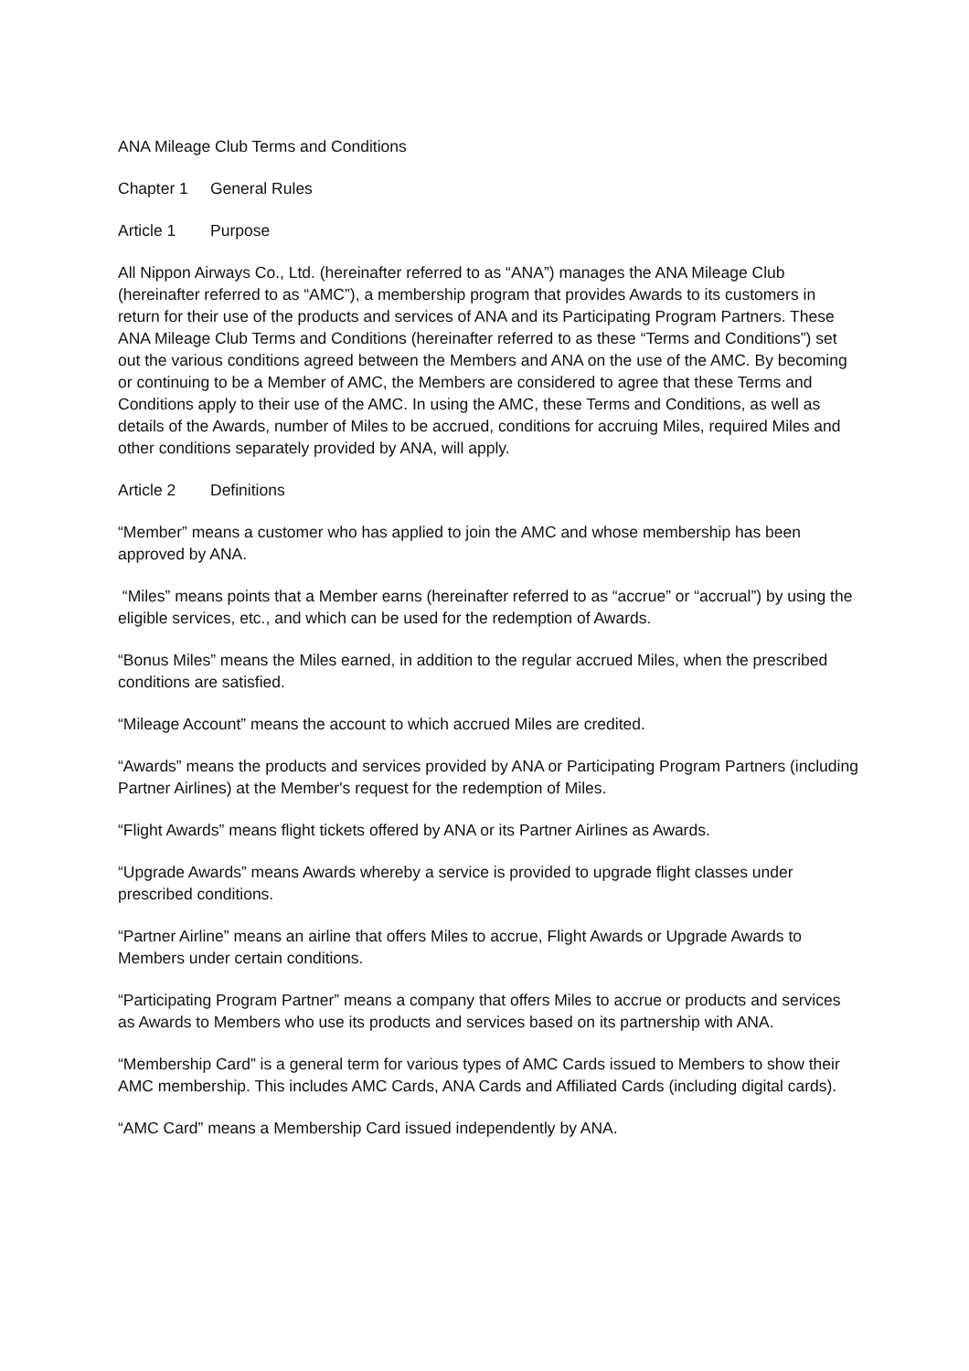ANA Mileage Club Terms and Conditions
Chapter 1 General Rules
Article 1 Purpose
All Nippon Airways Co., Ltd. (hereinafter referred to as “ANA”) manages the ANA Mileage Club (hereinafter referred to as “AMC”), a membership program that provides Awards to its customers in return for their use of the products and services of ANA and its Participating Program Partners. These ANA Mileage Club Terms and Conditions (hereinafter referred to as these “Terms and Conditions”) set out the various conditions agreed between the Members and ANA on the use of the AMC. By becoming or continuing to be a Member of AMC, the Members are considered to agree that these Terms and Conditions apply to their use of the AMC. In using the AMC, these Terms and Conditions, as well as details of the Awards, number of Miles to be accrued, conditions for accruing Miles, required Miles and other conditions separately provided by ANA, will apply.
Article 2 Definitions
“Member” means a customer who has applied to join the AMC and whose membership has been approved by ANA.
“Miles” means points that a Member earns (hereinafter referred to as “accrue” or “accrual”) by using the eligible services, etc., and which can be used for the redemption of Awards.
“Bonus Miles” means the Miles earned, in addition to the regular accrued Miles, when the prescribed conditions are satisfied.
“Mileage Account” means the account to which accrued Miles are credited.
“Awards” means the products and services provided by ANA or Participating Program Partners (including Partner Airlines) at the Member's request for the redemption of Miles.
“Flight Awards” means flight tickets offered by ANA or its Partner Airlines as Awards.
“Upgrade Awards” means Awards whereby a service is provided to upgrade flight classes under prescribed conditions.
“Partner Airline” means an airline that offers Miles to accrue, Flight Awards or Upgrade Awards to Members under certain conditions.
“Participating Program Partner” means a company that offers Miles to accrue or products and services as Awards to Members who use its products and services based on its partnership with ANA.
“Membership Card” is a general term for various types of AMC Cards issued to Members to show their AMC membership. This includes AMC Cards, ANA Cards and Affiliated Cards (including digital cards).
“AMC Card” means a Membership Card issued independently by ANA.